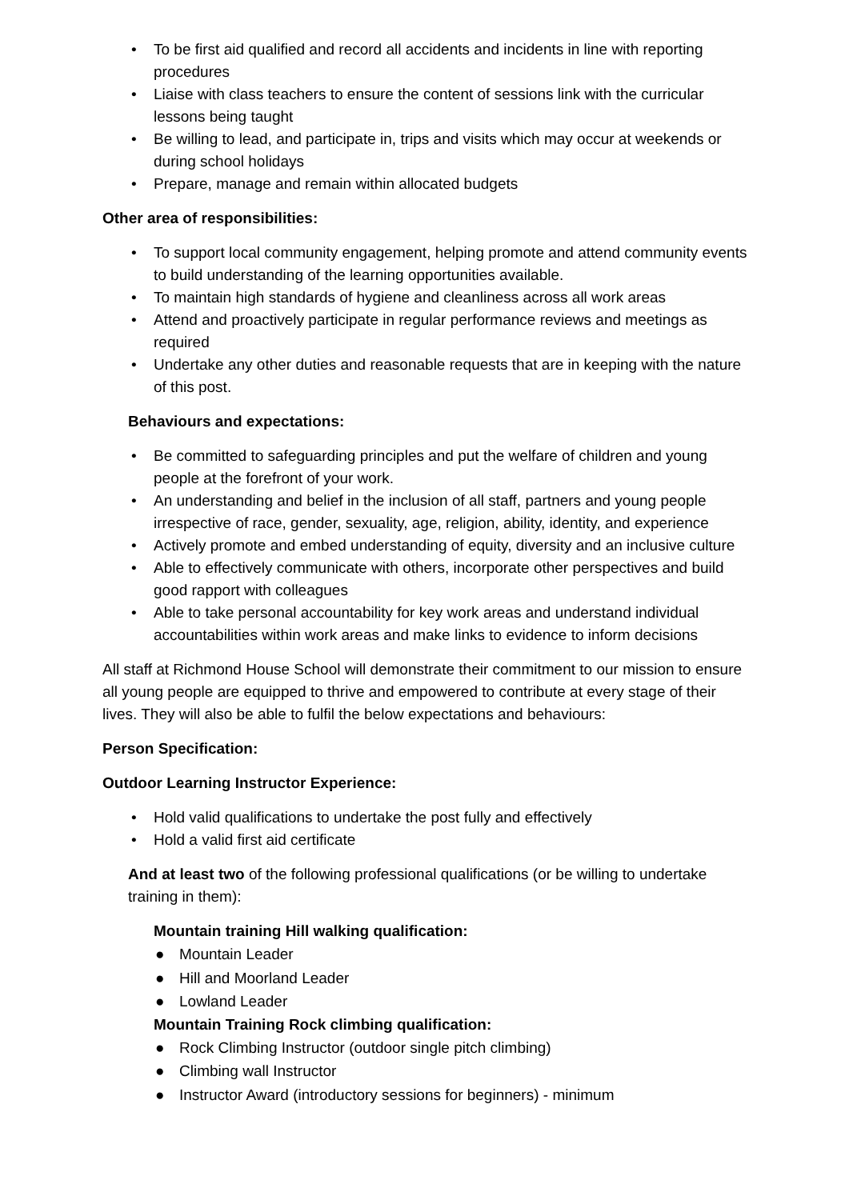• To be first aid qualified and record all accidents and incidents in line with reporting procedures
• Liaise with class teachers to ensure the content of sessions link with the curricular lessons being taught
• Be willing to lead, and participate in, trips and visits which may occur at weekends or during school holidays
• Prepare, manage and remain within allocated budgets
Other area of responsibilities:
• To support local community engagement, helping promote and attend community events to build understanding of the learning opportunities available.
• To maintain high standards of hygiene and cleanliness across all work areas
• Attend and proactively participate in regular performance reviews and meetings as required
• Undertake any other duties and reasonable requests that are in keeping with the nature of this post.
Behaviours and expectations:
• Be committed to safeguarding principles and put the welfare of children and young people at the forefront of your work.
• An understanding and belief in the inclusion of all staff, partners and young people irrespective of race, gender, sexuality, age, religion, ability, identity, and experience
• Actively promote and embed understanding of equity, diversity and an inclusive culture
• Able to effectively communicate with others, incorporate other perspectives and build good rapport with colleagues
• Able to take personal accountability for key work areas and understand individual accountabilities within work areas and make links to evidence to inform decisions
All staff at Richmond House School will demonstrate their commitment to our mission to ensure all young people are equipped to thrive and empowered to contribute at every stage of their lives. They will also be able to fulfil the below expectations and behaviours:
Person Specification:
Outdoor Learning Instructor Experience:
• Hold valid qualifications to undertake the post fully and effectively
• Hold a valid first aid certificate
And at least two of the following professional qualifications (or be willing to undertake training in them):
Mountain training Hill walking qualification:
● Mountain Leader
● Hill and Moorland Leader
● Lowland Leader
Mountain Training Rock climbing qualification:
● Rock Climbing Instructor (outdoor single pitch climbing)
● Climbing wall Instructor
● Instructor Award (introductory sessions for beginners) - minimum